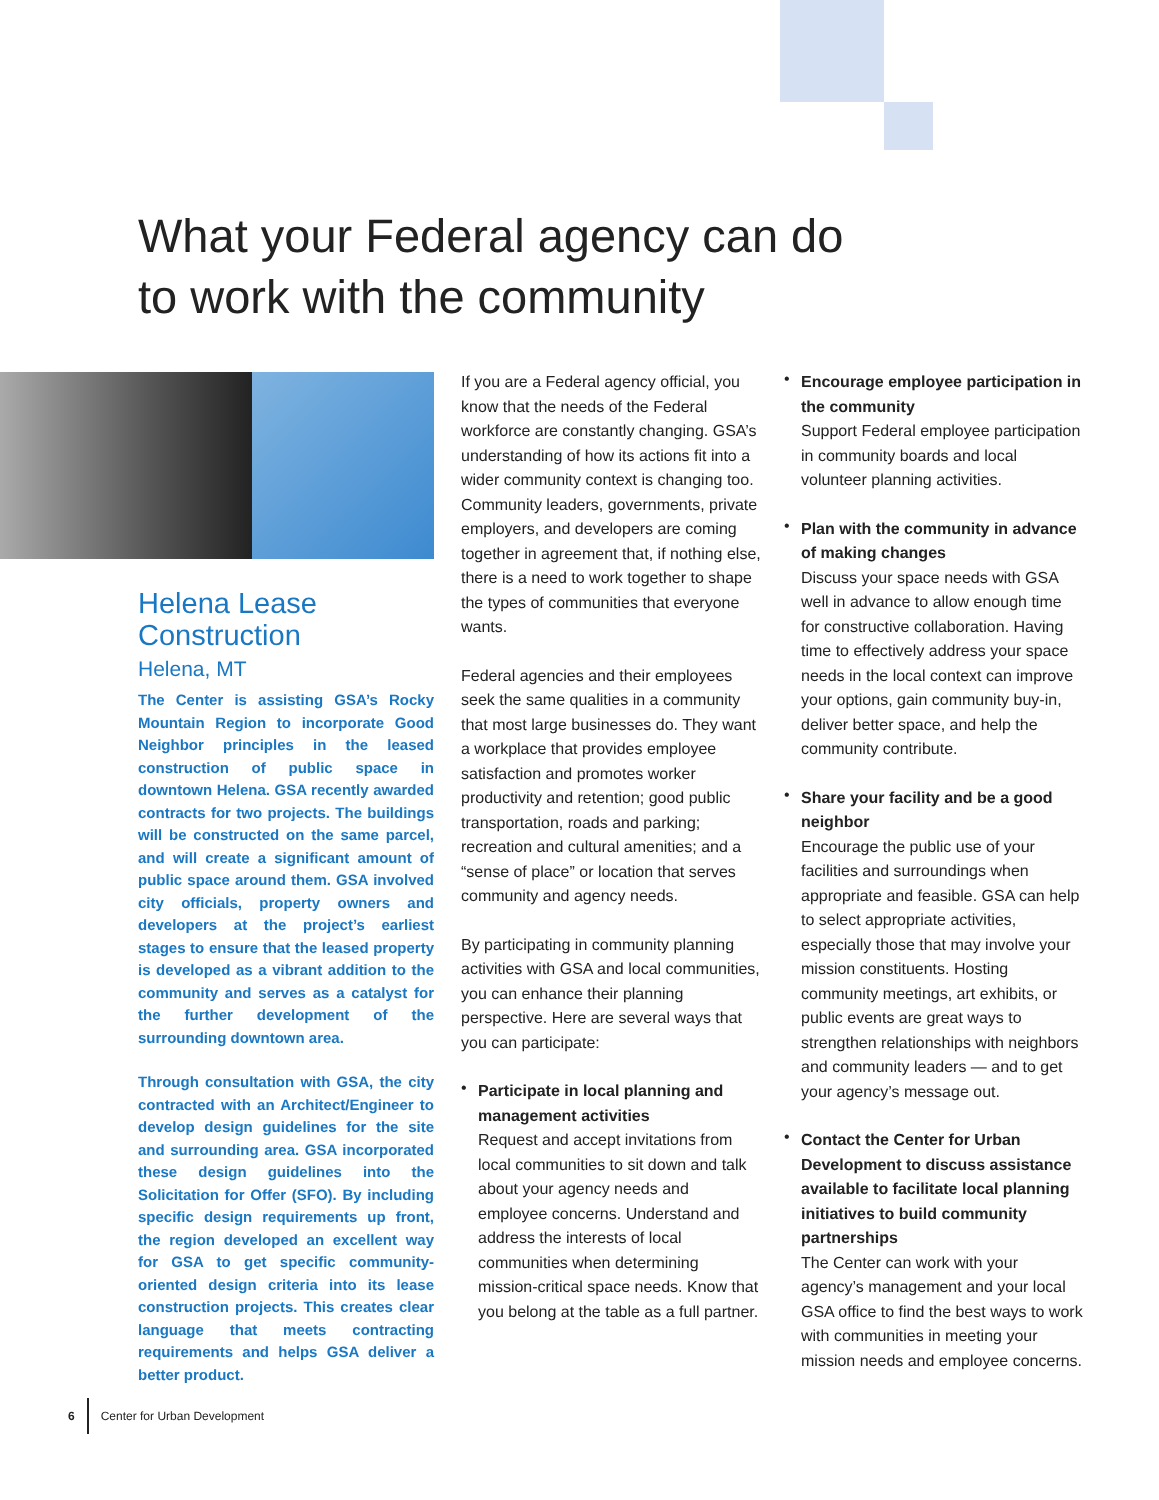What your Federal agency can do
to work with the community
Helena Lease
Construction
Helena, MT
The Center is assisting GSA’s Rocky Mountain Region to incorporate Good Neighbor principles in the leased construction of public space in downtown Helena. GSA recently awarded contracts for two projects. The buildings will be constructed on the same parcel, and will create a significant amount of public space around them. GSA involved city officials, property owners and developers at the project’s earliest stages to ensure that the leased property is developed as a vibrant addition to the community and serves as a catalyst for the further development of the surrounding downtown area.
Through consultation with GSA, the city contracted with an Architect/Engineer to develop design guidelines for the site and surrounding area. GSA incorporated these design guidelines into the Solicitation for Offer (SFO). By including specific design requirements up front, the region developed an excellent way for GSA to get specific community-oriented design criteria into its lease construction projects. This creates clear language that meets contracting requirements and helps GSA deliver a better product.
If you are a Federal agency official, you know that the needs of the Federal workforce are constantly changing. GSA’s understanding of how its actions fit into a wider community context is changing too. Community leaders, governments, private employers, and developers are coming together in agreement that, if nothing else, there is a need to work together to shape the types of communities that everyone wants.
Federal agencies and their employees seek the same qualities in a community that most large businesses do. They want a workplace that provides employee satisfaction and promotes worker productivity and retention; good public transportation, roads and parking; recreation and cultural amenities; and a “sense of place” or location that serves community and agency needs.
By participating in community planning activities with GSA and local communities, you can enhance their planning perspective. Here are several ways that you can participate:
•
Participate in local planning and management activities
Request and accept invitations from local communities to sit down and talk about your agency needs and employee concerns. Understand and address the interests of local communities when determining mission-critical space needs. Know that you belong at the table as a full partner.
•
Encourage employee participation in the community
Support Federal employee participation in community boards and local volunteer planning activities.
•
Plan with the community in advance of making changes
Discuss your space needs with GSA well in advance to allow enough time for constructive collaboration. Having time to effectively address your space needs in the local context can improve your options, gain community buy-in, deliver better space, and help the community contribute.
•
Share your facility and be a good neighbor
Encourage the public use of your facilities and surroundings when appropriate and feasible. GSA can help to select appropriate activities, especially those that may involve your mission constituents. Hosting community meetings, art exhibits, or public events are great ways to strengthen relationships with neighbors and community leaders — and to get your agency’s message out.
•
Contact the Center for Urban Development to discuss assistance available to facilitate local planning initiatives to build community partnerships
The Center can work with your agency’s management and your local GSA office to find the best ways to work with communities in meeting your mission needs and employee concerns.
6 Center for Urban Development